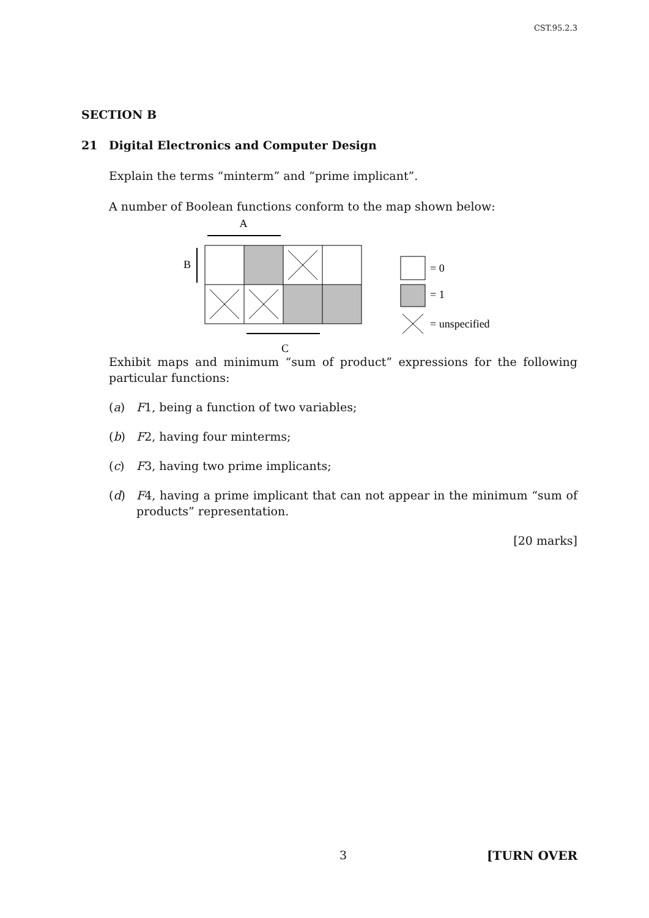CST.95.2.3
SECTION B
21 Digital Electronics and Computer Design
Explain the terms “minterm” and “prime implicant”.
A number of Boolean functions conform to the map shown below:
A
B
C
= 0
= 1
= unspecified
Exhibit maps and minimum “sum of product” expressions for the following particular functions:
(a) F1, being a function of two variables;
(b) F2, having four minterms;
(c) F3, having two prime implicants;
(d) F4, having a prime implicant that can not appear in the minimum “sum of products” representation.
[20 marks]
3 [TURN OVER